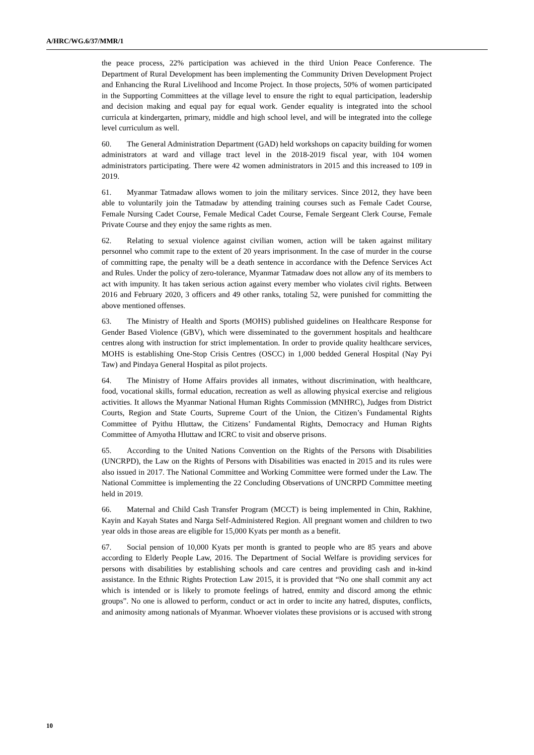A/HRC/WG.6/37/MMR/1
the peace process, 22% participation was achieved in the third Union Peace Conference. The Department of Rural Development has been implementing the Community Driven Development Project and Enhancing the Rural Livelihood and Income Project. In those projects, 50% of women participated in the Supporting Committees at the village level to ensure the right to equal participation, leadership and decision making and equal pay for equal work. Gender equality is integrated into the school curricula at kindergarten, primary, middle and high school level, and will be integrated into the college level curriculum as well.
60. The General Administration Department (GAD) held workshops on capacity building for women administrators at ward and village tract level in the 2018-2019 fiscal year, with 104 women administrators participating. There were 42 women administrators in 2015 and this increased to 109 in 2019.
61. Myanmar Tatmadaw allows women to join the military services. Since 2012, they have been able to voluntarily join the Tatmadaw by attending training courses such as Female Cadet Course, Female Nursing Cadet Course, Female Medical Cadet Course, Female Sergeant Clerk Course, Female Private Course and they enjoy the same rights as men.
62. Relating to sexual violence against civilian women, action will be taken against military personnel who commit rape to the extent of 20 years imprisonment. In the case of murder in the course of committing rape, the penalty will be a death sentence in accordance with the Defence Services Act and Rules. Under the policy of zero-tolerance, Myanmar Tatmadaw does not allow any of its members to act with impunity. It has taken serious action against every member who violates civil rights. Between 2016 and February 2020, 3 officers and 49 other ranks, totaling 52, were punished for committing the above mentioned offenses.
63. The Ministry of Health and Sports (MOHS) published guidelines on Healthcare Response for Gender Based Violence (GBV), which were disseminated to the government hospitals and healthcare centres along with instruction for strict implementation. In order to provide quality healthcare services, MOHS is establishing One-Stop Crisis Centres (OSCC) in 1,000 bedded General Hospital (Nay Pyi Taw) and Pindaya General Hospital as pilot projects.
64. The Ministry of Home Affairs provides all inmates, without discrimination, with healthcare, food, vocational skills, formal education, recreation as well as allowing physical exercise and religious activities. It allows the Myanmar National Human Rights Commission (MNHRC), Judges from District Courts, Region and State Courts, Supreme Court of the Union, the Citizen’s Fundamental Rights Committee of Pyithu Hluttaw, the Citizens’ Fundamental Rights, Democracy and Human Rights Committee of Amyotha Hluttaw and ICRC to visit and observe prisons.
65. According to the United Nations Convention on the Rights of the Persons with Disabilities (UNCRPD), the Law on the Rights of Persons with Disabilities was enacted in 2015 and its rules were also issued in 2017. The National Committee and Working Committee were formed under the Law. The National Committee is implementing the 22 Concluding Observations of UNCRPD Committee meeting held in 2019.
66. Maternal and Child Cash Transfer Program (MCCT) is being implemented in Chin, Rakhine, Kayin and Kayah States and Narga Self-Administered Region. All pregnant women and children to two year olds in those areas are eligible for 15,000 Kyats per month as a benefit.
67. Social pension of 10,000 Kyats per month is granted to people who are 85 years and above according to Elderly People Law, 2016. The Department of Social Welfare is providing services for persons with disabilities by establishing schools and care centres and providing cash and in-kind assistance. In the Ethnic Rights Protection Law 2015, it is provided that “No one shall commit any act which is intended or is likely to promote feelings of hatred, enmity and discord among the ethnic groups”. No one is allowed to perform, conduct or act in order to incite any hatred, disputes, conflicts, and animosity among nationals of Myanmar. Whoever violates these provisions or is accused with strong
10